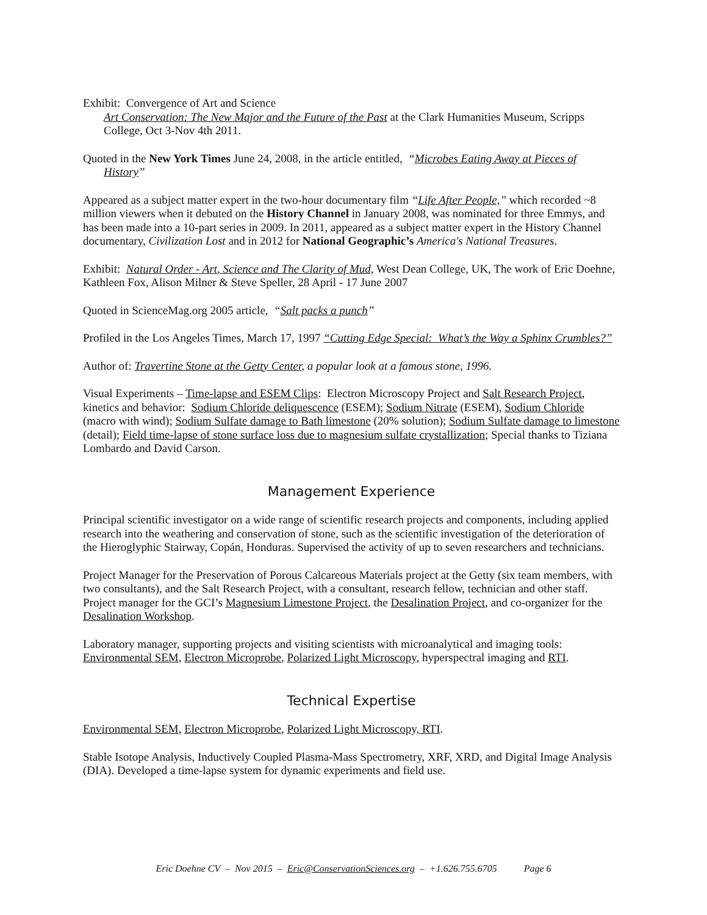Exhibit: Convergence of Art and Science
Art Conservation: The New Major and the Future of the Past at the Clark Humanities Museum, Scripps College, Oct 3-Nov 4th 2011.
Quoted in the New York Times June 24, 2008, in the article entitled, “Microbes Eating Away at Pieces of History”
Appeared as a subject matter expert in the two-hour documentary film “Life After People,” which recorded ~8 million viewers when it debuted on the History Channel in January 2008, was nominated for three Emmys, and has been made into a 10-part series in 2009. In 2011, appeared as a subject matter expert in the History Channel documentary, Civilization Lost and in 2012 for National Geographic’s America's National Treasures.
Exhibit: Natural Order - Art, Science and The Clarity of Mud, West Dean College, UK, The work of Eric Doehne, Kathleen Fox, Alison Milner & Steve Speller, 28 April - 17 June 2007
Quoted in ScienceMag.org 2005 article, “Salt packs a punch”
Profiled in the Los Angeles Times, March 17, 1997 “Cutting Edge Special: What’s the Way a Sphinx Crumbles?”
Author of: Travertine Stone at the Getty Center, a popular look at a famous stone, 1996.
Visual Experiments – Time-lapse and ESEM Clips: Electron Microscopy Project and Salt Research Project, kinetics and behavior: Sodium Chloride deliquescence (ESEM); Sodium Nitrate (ESEM), Sodium Chloride (macro with wind); Sodium Sulfate damage to Bath limestone (20% solution); Sodium Sulfate damage to limestone (detail); Field time-lapse of stone surface loss due to magnesium sulfate crystallization; Special thanks to Tiziana Lombardo and David Carson.
Management Experience
Principal scientific investigator on a wide range of scientific research projects and components, including applied research into the weathering and conservation of stone, such as the scientific investigation of the deterioration of the Hieroglyphic Stairway, Copán, Honduras. Supervised the activity of up to seven researchers and technicians.
Project Manager for the Preservation of Porous Calcareous Materials project at the Getty (six team members, with two consultants), and the Salt Research Project, with a consultant, research fellow, technician and other staff. Project manager for the GCI’s Magnesium Limestone Project, the Desalination Project, and co-organizer for the Desalination Workshop.
Laboratory manager, supporting projects and visiting scientists with microanalytical and imaging tools: Environmental SEM, Electron Microprobe, Polarized Light Microscopy, hyperspectral imaging and RTI.
Technical Expertise
Environmental SEM, Electron Microprobe, Polarized Light Microscopy, RTI.
Stable Isotope Analysis, Inductively Coupled Plasma-Mass Spectrometry, XRF, XRD, and Digital Image Analysis (DIA). Developed a time-lapse system for dynamic experiments and field use.
Eric Doehne CV – Nov 2015 – Eric@ConservationSciences.org – +1.626.755.6705 Page 6